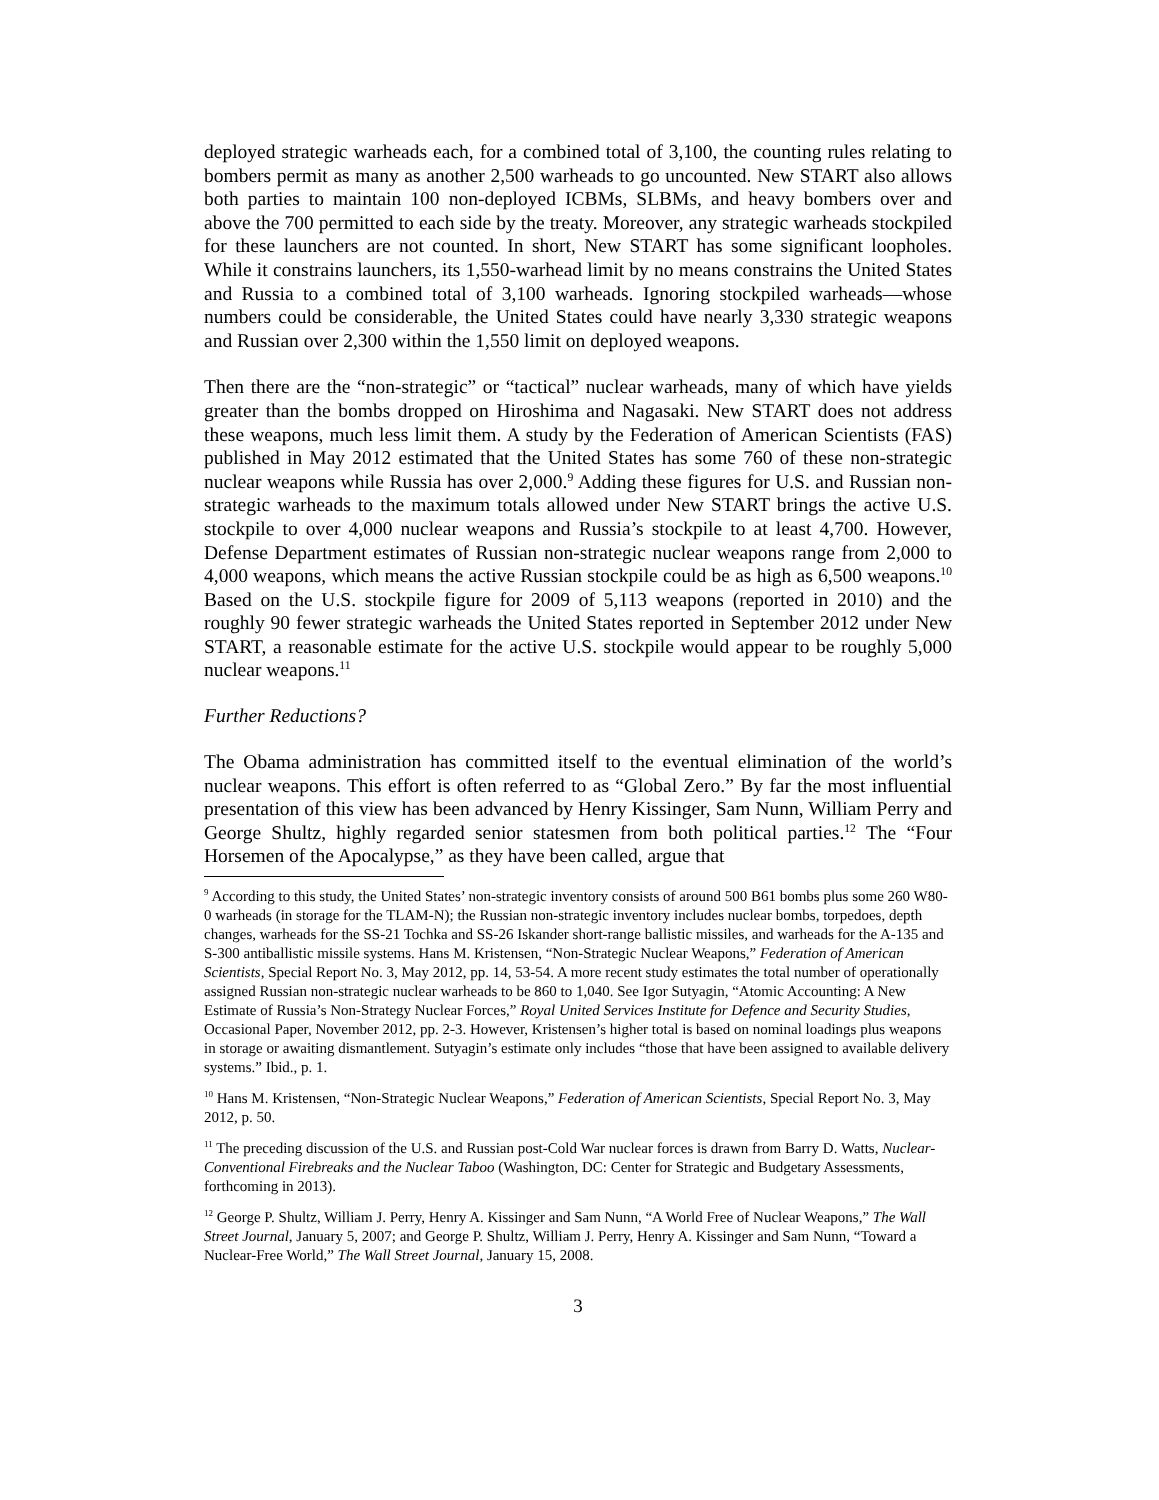deployed strategic warheads each, for a combined total of 3,100, the counting rules relating to bombers permit as many as another 2,500 warheads to go uncounted. New START also allows both parties to maintain 100 non-deployed ICBMs, SLBMs, and heavy bombers over and above the 700 permitted to each side by the treaty. Moreover, any strategic warheads stockpiled for these launchers are not counted. In short, New START has some significant loopholes. While it constrains launchers, its 1,550-warhead limit by no means constrains the United States and Russia to a combined total of 3,100 warheads. Ignoring stockpiled warheads—whose numbers could be considerable, the United States could have nearly 3,330 strategic weapons and Russian over 2,300 within the 1,550 limit on deployed weapons.
Then there are the “non-strategic” or “tactical” nuclear warheads, many of which have yields greater than the bombs dropped on Hiroshima and Nagasaki. New START does not address these weapons, much less limit them. A study by the Federation of American Scientists (FAS) published in May 2012 estimated that the United States has some 760 of these non-strategic nuclear weapons while Russia has over 2,000.<sup>9</sup> Adding these figures for U.S. and Russian non-strategic warheads to the maximum totals allowed under New START brings the active U.S. stockpile to over 4,000 nuclear weapons and Russia’s stockpile to at least 4,700. However, Defense Department estimates of Russian non-strategic nuclear weapons range from 2,000 to 4,000 weapons, which means the active Russian stockpile could be as high as 6,500 weapons.<sup>10</sup> Based on the U.S. stockpile figure for 2009 of 5,113 weapons (reported in 2010) and the roughly 90 fewer strategic warheads the United States reported in September 2012 under New START, a reasonable estimate for the active U.S. stockpile would appear to be roughly 5,000 nuclear weapons.<sup>11</sup>
Further Reductions?
The Obama administration has committed itself to the eventual elimination of the world’s nuclear weapons. This effort is often referred to as “Global Zero.” By far the most influential presentation of this view has been advanced by Henry Kissinger, Sam Nunn, William Perry and George Shultz, highly regarded senior statesmen from both political parties.<sup>12</sup> The “Four Horsemen of the Apocalypse,” as they have been called, argue that
<sup>9</sup> According to this study, the United States’ non-strategic inventory consists of around 500 B61 bombs plus some 260 W80-0 warheads (in storage for the TLAM-N); the Russian non-strategic inventory includes nuclear bombs, torpedoes, depth changes, warheads for the SS-21 Tochka and SS-26 Iskander short-range ballistic missiles, and warheads for the A-135 and S-300 antiballistic missile systems. Hans M. Kristensen, “Non-Strategic Nuclear Weapons,” Federation of American Scientists, Special Report No. 3, May 2012, pp. 14, 53-54. A more recent study estimates the total number of operationally assigned Russian non-strategic nuclear warheads to be 860 to 1,040. See Igor Sutyagin, “Atomic Accounting: A New Estimate of Russia’s Non-Strategy Nuclear Forces,” Royal United Services Institute for Defence and Security Studies, Occasional Paper, November 2012, pp. 2-3. However, Kristensen’s higher total is based on nominal loadings plus weapons in storage or awaiting dismantlement. Sutyagin’s estimate only includes “those that have been assigned to available delivery systems.” Ibid., p. 1.
<sup>10</sup> Hans M. Kristensen, “Non-Strategic Nuclear Weapons,” Federation of American Scientists, Special Report No. 3, May 2012, p. 50.
<sup>11</sup> The preceding discussion of the U.S. and Russian post-Cold War nuclear forces is drawn from Barry D. Watts, Nuclear-Conventional Firebreaks and the Nuclear Taboo (Washington, DC: Center for Strategic and Budgetary Assessments, forthcoming in 2013).
<sup>12</sup> George P. Shultz, William J. Perry, Henry A. Kissinger and Sam Nunn, “A World Free of Nuclear Weapons,” The Wall Street Journal, January 5, 2007; and George P. Shultz, William J. Perry, Henry A. Kissinger and Sam Nunn, “Toward a Nuclear-Free World,” The Wall Street Journal, January 15, 2008.
3